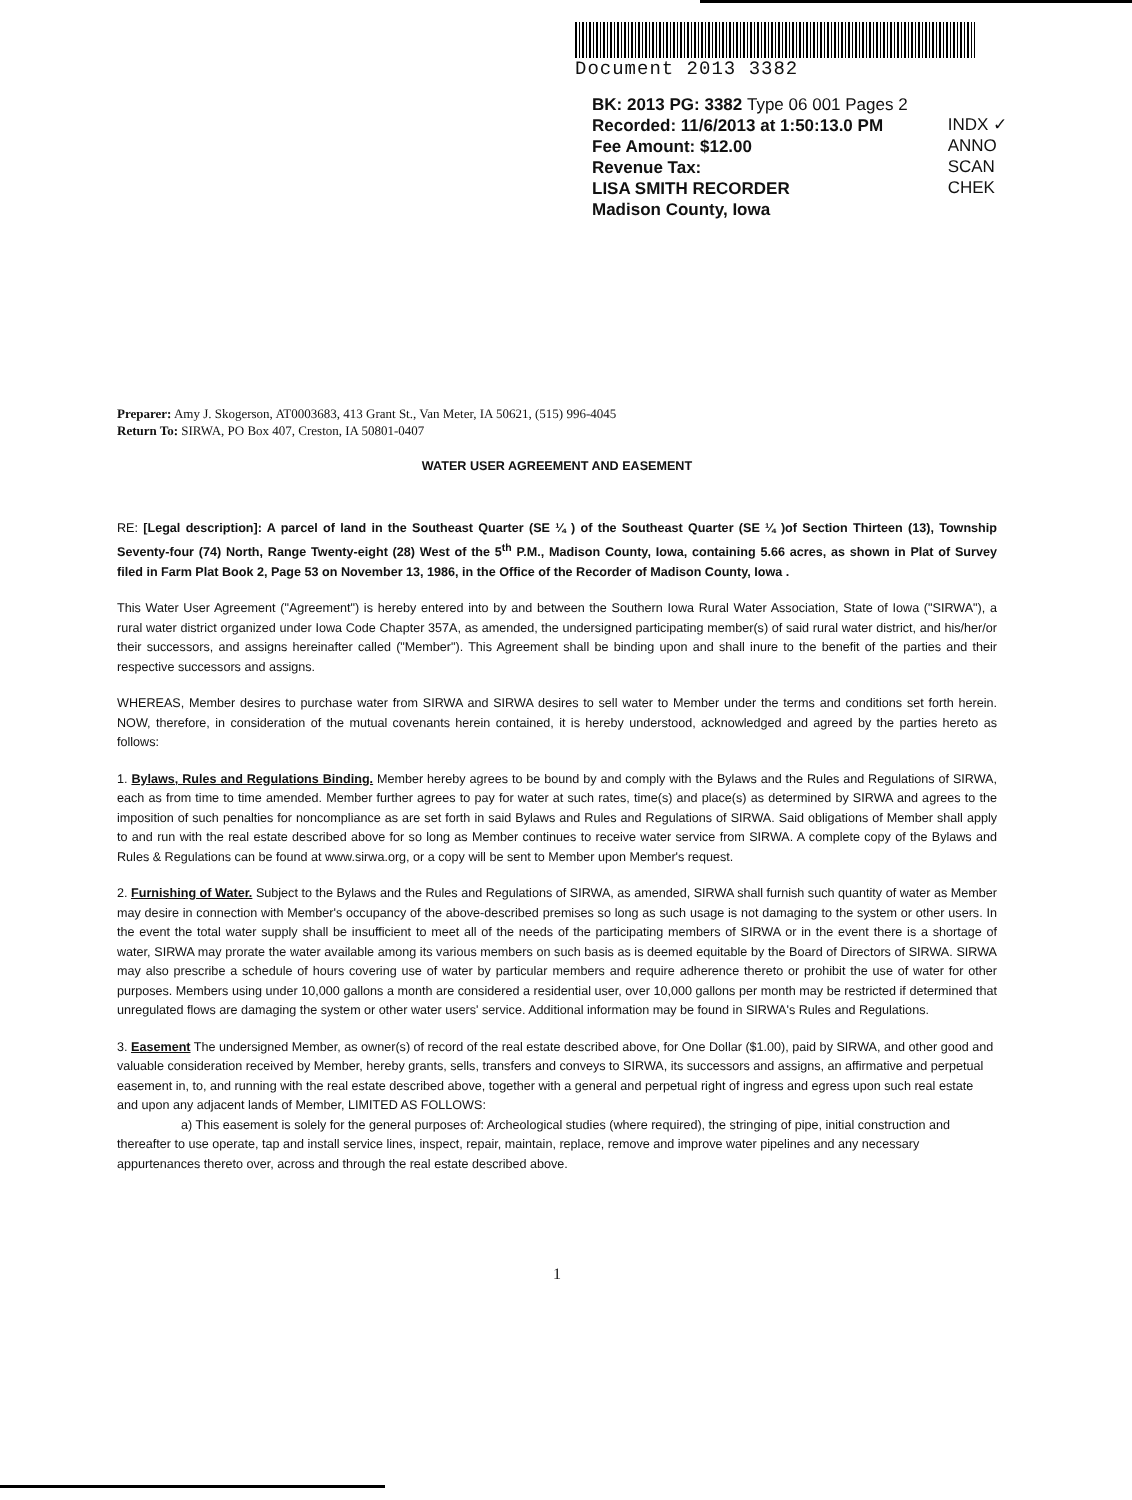Document 2013 3382
BK: 2013 PG: 3382 Type 06 001 Pages 2
Recorded: 11/6/2013 at 1:50:13.0 PM
Fee Amount: $12.00
Revenue Tax:
LISA SMITH RECORDER
Madison County, Iowa
INDX ✓
ANNO
SCAN
CHEK
Preparer: Amy J. Skogerson, AT0003683, 413 Grant St., Van Meter, IA 50621, (515) 996-4045
Return To: SIRWA, PO Box 407, Creston, IA 50801-0407
WATER USER AGREEMENT AND EASEMENT
RE: [Legal description]: A parcel of land in the Southeast Quarter (SE ¼ ) of the Southeast Quarter (SE ¼ )of Section Thirteen (13), Township Seventy-four (74) North, Range Twenty-eight (28) West of the 5<sup>th</sup> P.M., Madison County, Iowa, containing 5.66 acres, as shown in Plat of Survey filed in Farm Plat Book 2, Page 53 on November 13, 1986, in the Office of the Recorder of Madison County, Iowa .
This Water User Agreement ("Agreement") is hereby entered into by and between the Southern Iowa Rural Water Association, State of Iowa ("SIRWA"), a rural water district organized under Iowa Code Chapter 357A, as amended, the undersigned participating member(s) of said rural water district, and his/her/or their successors, and assigns hereinafter called ("Member"). This Agreement shall be binding upon and shall inure to the benefit of the parties and their respective successors and assigns.
WHEREAS, Member desires to purchase water from SIRWA and SIRWA desires to sell water to Member under the terms and conditions set forth herein. NOW, therefore, in consideration of the mutual covenants herein contained, it is hereby understood, acknowledged and agreed by the parties hereto as follows:
1. Bylaws, Rules and Regulations Binding. Member hereby agrees to be bound by and comply with the Bylaws and the Rules and Regulations of SIRWA, each as from time to time amended. Member further agrees to pay for water at such rates, time(s) and place(s) as determined by SIRWA and agrees to the imposition of such penalties for noncompliance as are set forth in said Bylaws and Rules and Regulations of SIRWA. Said obligations of Member shall apply to and run with the real estate described above for so long as Member continues to receive water service from SIRWA. A complete copy of the Bylaws and Rules & Regulations can be found at www.sirwa.org, or a copy will be sent to Member upon Member's request.
2. Furnishing of Water. Subject to the Bylaws and the Rules and Regulations of SIRWA, as amended, SIRWA shall furnish such quantity of water as Member may desire in connection with Member's occupancy of the above-described premises so long as such usage is not damaging to the system or other users. In the event the total water supply shall be insufficient to meet all of the needs of the participating members of SIRWA or in the event there is a shortage of water, SIRWA may prorate the water available among its various members on such basis as is deemed equitable by the Board of Directors of SIRWA. SIRWA may also prescribe a schedule of hours covering use of water by particular members and require adherence thereto or prohibit the use of water for other purposes. Members using under 10,000 gallons a month are considered a residential user, over 10,000 gallons per month may be restricted if determined that unregulated flows are damaging the system or other water users' service. Additional information may be found in SIRWA's Rules and Regulations.
3. Easement The undersigned Member, as owner(s) of record of the real estate described above, for One Dollar ($1.00), paid by SIRWA, and other good and valuable consideration received by Member, hereby grants, sells, transfers and conveys to SIRWA, its successors and assigns, an affirmative and perpetual easement in, to, and running with the real estate described above, together with a general and perpetual right of ingress and egress upon such real estate and upon any adjacent lands of Member, LIMITED AS FOLLOWS:
a) This easement is solely for the general purposes of: Archeological studies (where required), the stringing of pipe, initial construction and thereafter to use operate, tap and install service lines, inspect, repair, maintain, replace, remove and improve water pipelines and any necessary appurtenances thereto over, across and through the real estate described above.
1